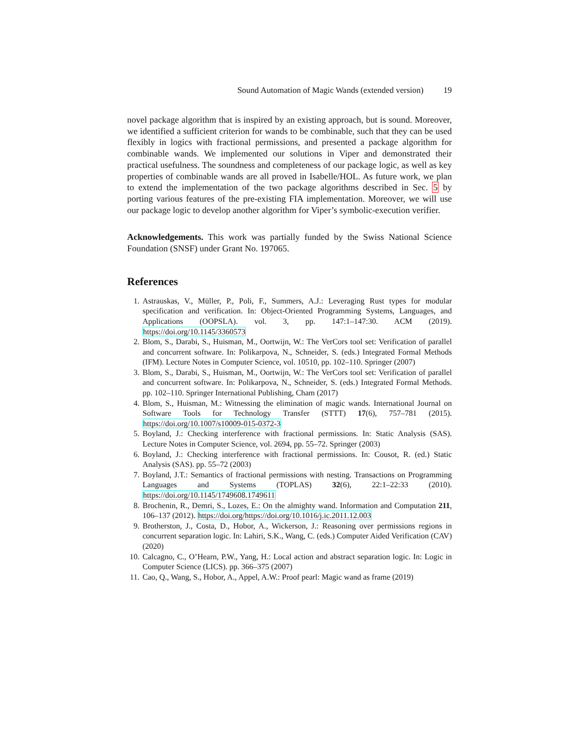Sound Automation of Magic Wands (extended version) 19
novel package algorithm that is inspired by an existing approach, but is sound. Moreover, we identified a sufficient criterion for wands to be combinable, such that they can be used flexibly in logics with fractional permissions, and presented a package algorithm for combinable wands. We implemented our solutions in Viper and demonstrated their practical usefulness. The soundness and completeness of our package logic, as well as key properties of combinable wands are all proved in Isabelle/HOL. As future work, we plan to extend the implementation of the two package algorithms described in Sec. 5 by porting various features of the pre-existing FIA implementation. Moreover, we will use our package logic to develop another algorithm for Viper’s symbolic-execution verifier.
Acknowledgements. This work was partially funded by the Swiss National Science Foundation (SNSF) under Grant No. 197065.
References
1. Astrauskas, V., Müller, P., Poli, F., Summers, A.J.: Leveraging Rust types for modular specification and verification. In: Object-Oriented Programming Systems, Languages, and Applications (OOPSLA). vol. 3, pp. 147:1–147:30. ACM (2019). https://doi.org/10.1145/3360573
2. Blom, S., Darabi, S., Huisman, M., Oortwijn, W.: The VerCors tool set: Verification of parallel and concurrent software. In: Polikarpova, N., Schneider, S. (eds.) Integrated Formal Methods (IFM). Lecture Notes in Computer Science, vol. 10510, pp. 102–110. Springer (2007)
3. Blom, S., Darabi, S., Huisman, M., Oortwijn, W.: The VerCors tool set: Verification of parallel and concurrent software. In: Polikarpova, N., Schneider, S. (eds.) Integrated Formal Methods. pp. 102–110. Springer International Publishing, Cham (2017)
4. Blom, S., Huisman, M.: Witnessing the elimination of magic wands. International Journal on Software Tools for Technology Transfer (STTT) 17(6), 757–781 (2015). https://doi.org/10.1007/s10009-015-0372-3
5. Boyland, J.: Checking interference with fractional permissions. In: Static Analysis (SAS). Lecture Notes in Computer Science, vol. 2694, pp. 55–72. Springer (2003)
6. Boyland, J.: Checking interference with fractional permissions. In: Cousot, R. (ed.) Static Analysis (SAS). pp. 55–72 (2003)
7. Boyland, J.T.: Semantics of fractional permissions with nesting. Transactions on Programming Languages and Systems (TOPLAS) 32(6), 22:1–22:33 (2010). https://doi.org/10.1145/1749608.1749611
8. Brochenin, R., Demri, S., Lozes, E.: On the almighty wand. Information and Computation 211, 106–137 (2012). https://doi.org/https://doi.org/10.1016/j.ic.2011.12.003
9. Brotherston, J., Costa, D., Hobor, A., Wickerson, J.: Reasoning over permissions regions in concurrent separation logic. In: Lahiri, S.K., Wang, C. (eds.) Computer Aided Verification (CAV) (2020)
10. Calcagno, C., O’Hearn, P.W., Yang, H.: Local action and abstract separation logic. In: Logic in Computer Science (LICS). pp. 366–375 (2007)
11. Cao, Q., Wang, S., Hobor, A., Appel, A.W.: Proof pearl: Magic wand as frame (2019)